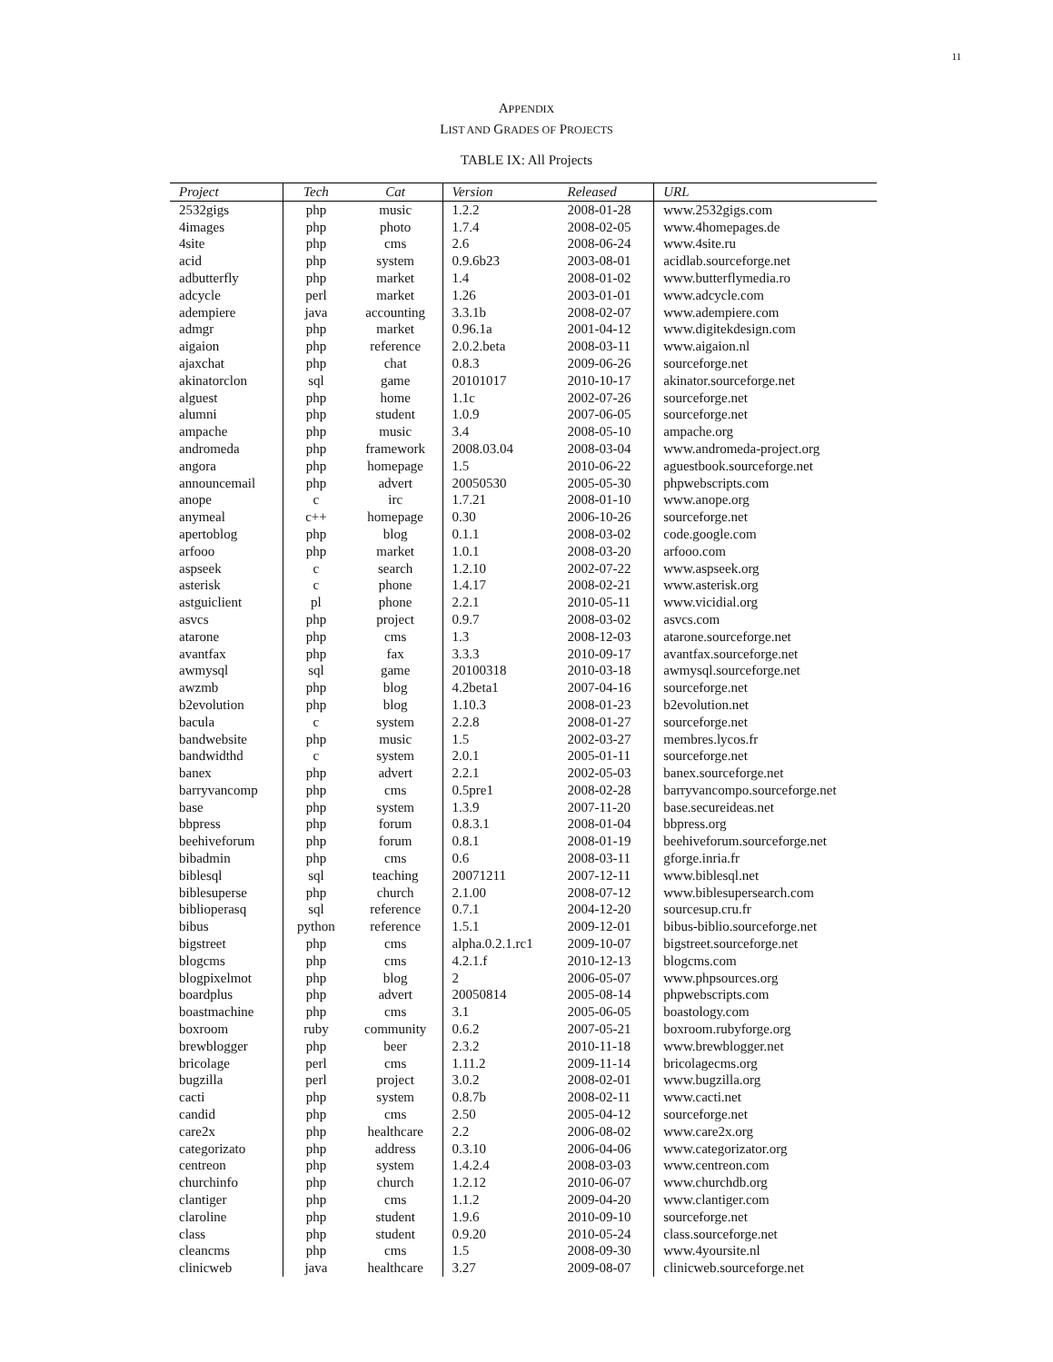11
APPENDIX
LIST AND GRADES OF PROJECTS
TABLE IX: All Projects
| Project | Tech | Cat | Version | Released | URL |
| --- | --- | --- | --- | --- | --- |
| 2532gigs | php | music | 1.2.2 | 2008-01-28 | www.2532gigs.com |
| 4images | php | photo | 1.7.4 | 2008-02-05 | www.4homepages.de |
| 4site | php | cms | 2.6 | 2008-06-24 | www.4site.ru |
| acid | php | system | 0.9.6b23 | 2003-08-01 | acidlab.sourceforge.net |
| adbutterfly | php | market | 1.4 | 2008-01-02 | www.butterflymedia.ro |
| adcycle | perl | market | 1.26 | 2003-01-01 | www.adcycle.com |
| adempiere | java | accounting | 3.3.1b | 2008-02-07 | www.adempiere.com |
| admgr | php | market | 0.96.1a | 2001-04-12 | www.digitekdesign.com |
| aigaion | php | reference | 2.0.2.beta | 2008-03-11 | www.aigaion.nl |
| ajaxchat | php | chat | 0.8.3 | 2009-06-26 | sourceforge.net |
| akinatorclon | sql | game | 20101017 | 2010-10-17 | akinator.sourceforge.net |
| alguest | php | home | 1.1c | 2002-07-26 | sourceforge.net |
| alumni | php | student | 1.0.9 | 2007-06-05 | sourceforge.net |
| ampache | php | music | 3.4 | 2008-05-10 | ampache.org |
| andromeda | php | framework | 2008.03.04 | 2008-03-04 | www.andromeda-project.org |
| angora | php | homepage | 1.5 | 2010-06-22 | aguestbook.sourceforge.net |
| announcemail | php | advert | 20050530 | 2005-05-30 | phpwebscripts.com |
| anope | c | irc | 1.7.21 | 2008-01-10 | www.anope.org |
| anymeal | c++ | homepage | 0.30 | 2006-10-26 | sourceforge.net |
| apertoblog | php | blog | 0.1.1 | 2008-03-02 | code.google.com |
| arfooo | php | market | 1.0.1 | 2008-03-20 | arfooo.com |
| aspseek | c | search | 1.2.10 | 2002-07-22 | www.aspseek.org |
| asterisk | c | phone | 1.4.17 | 2008-02-21 | www.asterisk.org |
| astguiclient | pl | phone | 2.2.1 | 2010-05-11 | www.vicidial.org |
| asvcs | php | project | 0.9.7 | 2008-03-02 | asvcs.com |
| atarone | php | cms | 1.3 | 2008-12-03 | atarone.sourceforge.net |
| avantfax | php | fax | 3.3.3 | 2010-09-17 | avantfax.sourceforge.net |
| awmysql | sql | game | 20100318 | 2010-03-18 | awmysql.sourceforge.net |
| awzmb | php | blog | 4.2beta1 | 2007-04-16 | sourceforge.net |
| b2evolution | php | blog | 1.10.3 | 2008-01-23 | b2evolution.net |
| bacula | c | system | 2.2.8 | 2008-01-27 | sourceforge.net |
| bandwebsite | php | music | 1.5 | 2002-03-27 | membres.lycos.fr |
| bandwidthd | c | system | 2.0.1 | 2005-01-11 | sourceforge.net |
| banex | php | advert | 2.2.1 | 2002-05-03 | banex.sourceforge.net |
| barryvancomp | php | cms | 0.5pre1 | 2008-02-28 | barryvancompo.sourceforge.net |
| base | php | system | 1.3.9 | 2007-11-20 | base.secureideas.net |
| bbpress | php | forum | 0.8.3.1 | 2008-01-04 | bbpress.org |
| beehiveforum | php | forum | 0.8.1 | 2008-01-19 | beehiveforum.sourceforge.net |
| bibadmin | php | cms | 0.6 | 2008-03-11 | gforge.inria.fr |
| biblesql | sql | teaching | 20071211 | 2007-12-11 | www.biblesql.net |
| biblesuperse | php | church | 2.1.00 | 2008-07-12 | www.biblesupersearch.com |
| biblioperasq | sql | reference | 0.7.1 | 2004-12-20 | sourcesup.cru.fr |
| bibus | python | reference | 1.5.1 | 2009-12-01 | bibus-biblio.sourceforge.net |
| bigstreet | php | cms | alpha.0.2.1.rc1 | 2009-10-07 | bigstreet.sourceforge.net |
| blogcms | php | cms | 4.2.1.f | 2010-12-13 | blogcms.com |
| blogpixelmot | php | blog | 2 | 2006-05-07 | www.phpsources.org |
| boardplus | php | advert | 20050814 | 2005-08-14 | phpwebscripts.com |
| boastmachine | php | cms | 3.1 | 2005-06-05 | boastology.com |
| boxroom | ruby | community | 0.6.2 | 2007-05-21 | boxroom.rubyforge.org |
| brewblogger | php | beer | 2.3.2 | 2010-11-18 | www.brewblogger.net |
| bricolage | perl | cms | 1.11.2 | 2009-11-14 | bricolagecms.org |
| bugzilla | perl | project | 3.0.2 | 2008-02-01 | www.bugzilla.org |
| cacti | php | system | 0.8.7b | 2008-02-11 | www.cacti.net |
| candid | php | cms | 2.50 | 2005-04-12 | sourceforge.net |
| care2x | php | healthcare | 2.2 | 2006-08-02 | www.care2x.org |
| categorizato | php | address | 0.3.10 | 2006-04-06 | www.categorizator.org |
| centreon | php | system | 1.4.2.4 | 2008-03-03 | www.centreon.com |
| churchinfo | php | church | 1.2.12 | 2010-06-07 | www.churchdb.org |
| clantiger | php | cms | 1.1.2 | 2009-04-20 | www.clantiger.com |
| claroline | php | student | 1.9.6 | 2010-09-10 | sourceforge.net |
| class | php | student | 0.9.20 | 2010-05-24 | class.sourceforge.net |
| cleancms | php | cms | 1.5 | 2008-09-30 | www.4yoursite.nl |
| clinicweb | java | healthcare | 3.27 | 2009-08-07 | clinicweb.sourceforge.net |